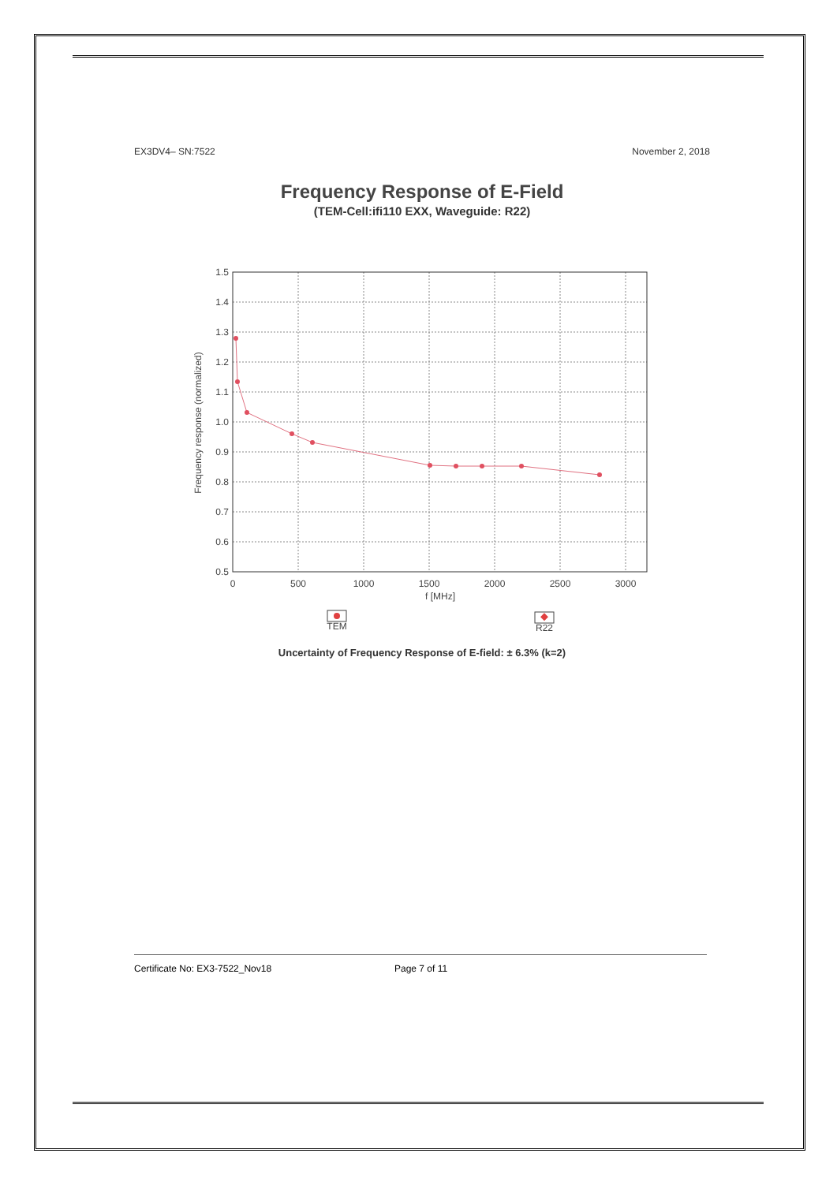EX3DV4– SN:7522 November 2, 2018
Frequency Response of E-Field
(TEM-Cell:ifi110 EXX, Waveguide: R22)
1.5
1.4
1.3
1.2
1.1
1.0
0.9
0.8
0.7
0.6
0.5
0
500
1000
1500
2000
2500
3000
f [MHz]
TEM
R22
Frequency response (normalized)
Uncertainty of Frequency Response of E-field: ± 6.3% (k=2)
Certificate No: EX3-7522_Nov18 Page 7 of 11